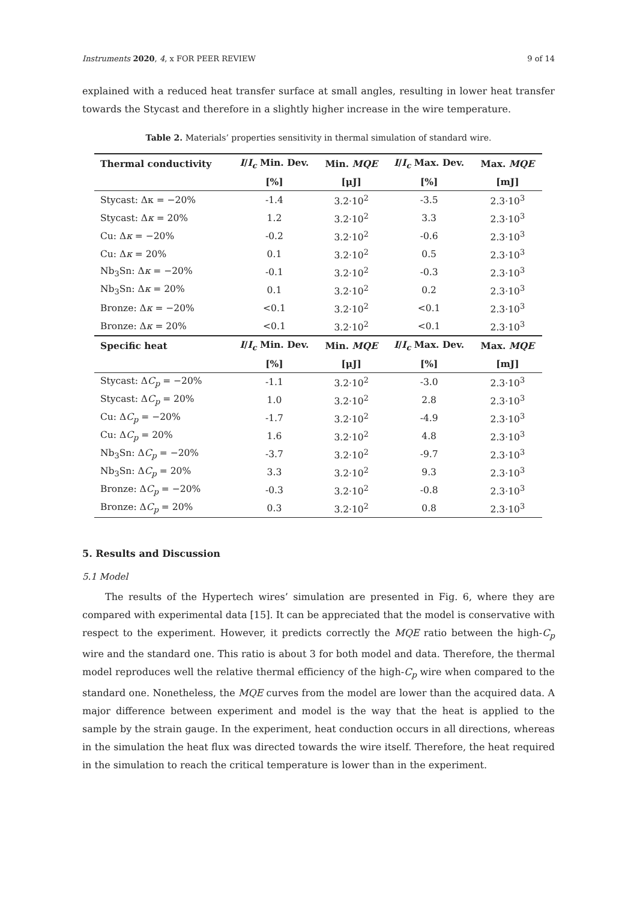Instruments 2020, 4, x FOR PEER REVIEW 9 of 14
explained with a reduced heat transfer surface at small angles, resulting in lower heat transfer towards the Stycast and therefore in a slightly higher increase in the wire temperature.
Table 2. Materials’ properties sensitivity in thermal simulation of standard wire.
| Thermal conductivity | I / I<sub>c</sub> Min. Dev. | Min. MQE | I / I<sub>c</sub> Max. Dev. | Max. MQE |
| --- | --- | --- | --- | --- |
| | [%] | [μJ] | [%] | [mJ] |
| Stycast: Δκ = −20% | -1.4 | 3.2·10<sup>2</sup> | -3.5 | 2.3·10<sup>3</sup> |
| Stycast: Δ κ = 20% | 1.2 | 3.2·10<sup>2</sup> | 3.3 | 2.3·10<sup>3</sup> |
| Cu: Δ κ = −20% | -0.2 | 3.2·10<sup>2</sup> | -0.6 | 2.3·10<sup>3</sup> |
| Cu: Δ κ = 20% | 0.1 | 3.2·10<sup>2</sup> | 0.5 | 2.3·10<sup>3</sup> |
| Nb<sub>3</sub>Sn: Δ κ = −20% | -0.1 | 3.2·10<sup>2</sup> | -0.3 | 2.3·10<sup>3</sup> |
| Nb<sub>3</sub>Sn: Δ κ = 20% | 0.1 | 3.2·10<sup>2</sup> | 0.2 | 2.3·10<sup>3</sup> |
| Bronze: Δ κ = −20% | <0.1 | 3.2·10<sup>2</sup> | <0.1 | 2.3·10<sup>3</sup> |
| Bronze: Δ κ = 20% | <0.1 | 3.2·10<sup>2</sup> | <0.1 | 2.3·10<sup>3</sup> |
| Specific heat | I / I<sub>c</sub> Min. Dev. | Min. MQE | I / I<sub>c</sub> Max. Dev. | Max. MQE |
| | [%] | [μJ] | [%] | [mJ] |
| Stycast: Δ C<sub>p</sub> = −20% | -1.1 | 3.2·10<sup>2</sup> | -3.0 | 2.3·10<sup>3</sup> |
| Stycast: Δ C<sub>p</sub> = 20% | 1.0 | 3.2·10<sup>2</sup> | 2.8 | 2.3·10<sup>3</sup> |
| Cu: Δ C<sub>p</sub> = −20% | -1.7 | 3.2·10<sup>2</sup> | -4.9 | 2.3·10<sup>3</sup> |
| Cu: Δ C<sub>p</sub> = 20% | 1.6 | 3.2·10<sup>2</sup> | 4.8 | 2.3·10<sup>3</sup> |
| Nb<sub>3</sub>Sn: Δ C<sub>p</sub> = −20% | -3.7 | 3.2·10<sup>2</sup> | -9.7 | 2.3·10<sup>3</sup> |
| Nb<sub>3</sub>Sn: Δ C<sub>p</sub> = 20% | 3.3 | 3.2·10<sup>2</sup> | 9.3 | 2.3·10<sup>3</sup> |
| Bronze: Δ C<sub>p</sub> = −20% | -0.3 | 3.2·10<sup>2</sup> | -0.8 | 2.3·10<sup>3</sup> |
| Bronze: Δ C<sub>p</sub> = 20% | 0.3 | 3.2·10<sup>2</sup> | 0.8 | 2.3·10<sup>3</sup> |
5. Results and Discussion
5.1 Model
The results of the Hypertech wires’ simulation are presented in Fig. 6, where they are compared with experimental data [15]. It can be appreciated that the model is conservative with respect to the experiment. However, it predicts correctly the MQE ratio between the high-C<sub>p</sub> wire and the standard one. This ratio is about 3 for both model and data. Therefore, the thermal model reproduces well the relative thermal efficiency of the high-C<sub>p</sub> wire when compared to the standard one. Nonetheless, the MQE curves from the model are lower than the acquired data. A major difference between experiment and model is the way that the heat is applied to the sample by the strain gauge. In the experiment, heat conduction occurs in all directions, whereas in the simulation the heat flux was directed towards the wire itself. Therefore, the heat required in the simulation to reach the critical temperature is lower than in the experiment.